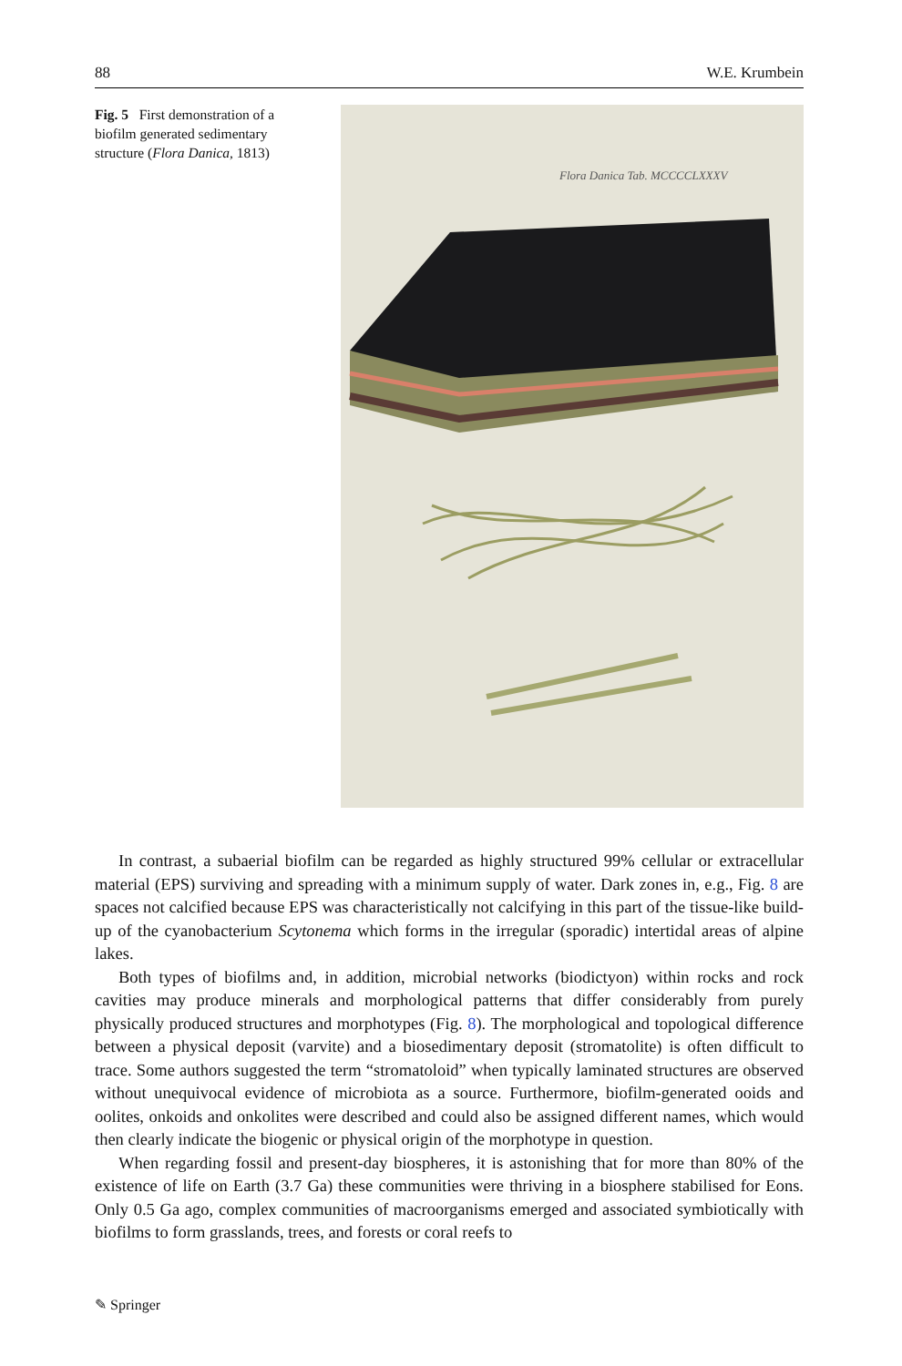88 W.E. Krumbein
Fig. 5 First demonstration of a biofilm generated sedimentary structure (Flora Danica, 1813)
Flora Danica Tab. MCCCCLXXXV
In contrast, a subaerial biofilm can be regarded as highly structured 99% cellular or extracellular material (EPS) surviving and spreading with a minimum supply of water. Dark zones in, e.g., Fig. 8 are spaces not calcified because EPS was characteristically not calcifying in this part of the tissue-like build-up of the cyanobacterium Scytonema which forms in the irregular (sporadic) intertidal areas of alpine lakes.
Both types of biofilms and, in addition, microbial networks (biodictyon) within rocks and rock cavities may produce minerals and morphological patterns that differ considerably from purely physically produced structures and morphotypes (Fig. 8). The morphological and topological difference between a physical deposit (varvite) and a biosedimentary deposit (stromatolite) is often difficult to trace. Some authors suggested the term “stromatoloid” when typically laminated structures are observed without unequivocal evidence of microbiota as a source. Furthermore, biofilm-generated ooids and oolites, onkoids and onkolites were described and could also be assigned different names, which would then clearly indicate the biogenic or physical origin of the morphotype in question.
When regarding fossil and present-day biospheres, it is astonishing that for more than 80% of the existence of life on Earth (3.7 Ga) these communities were thriving in a biosphere stabilised for Eons. Only 0.5 Ga ago, complex communities of macroorganisms emerged and associated symbiotically with biofilms to form grasslands, trees, and forests or coral reefs to
✎ Springer